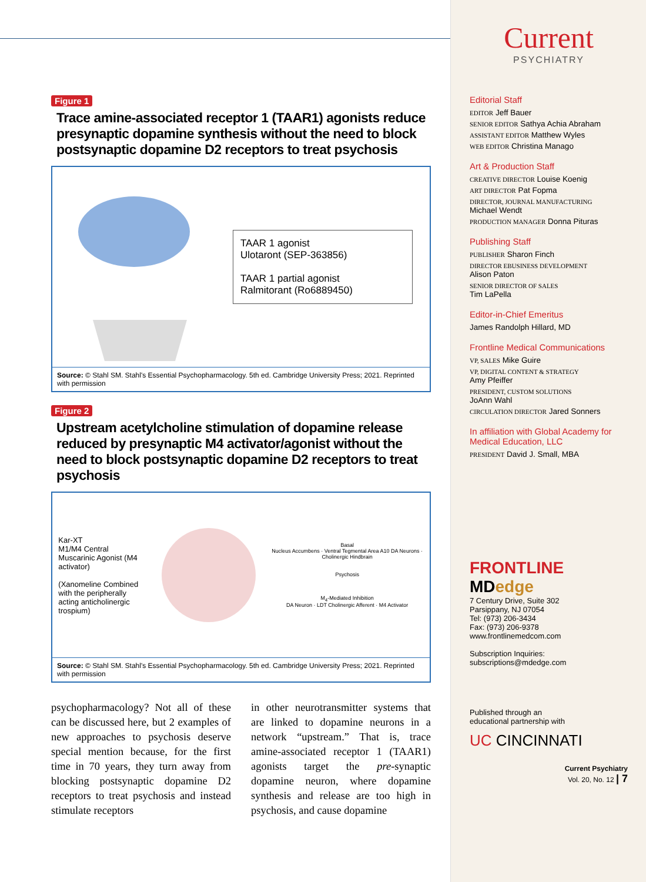Figure 1
Trace amine-associated receptor 1 (TAAR1) agonists reduce presynaptic dopamine synthesis without the need to block postsynaptic dopamine D2 receptors to treat psychosis
TAAR 1 agonist
Ulotaront (SEP-363856)
TAAR 1 partial agonist
Ralmitorant (Ro6889450)
Source: © Stahl SM. Stahl's Essential Psychopharmacology. 5th ed. Cambridge University Press; 2021. Reprinted with permission
Figure 2
Upstream acetylcholine stimulation of dopamine release reduced by presynaptic M4 activator/agonist without the need to block postsynaptic dopamine D2 receptors to treat psychosis
Kar-XT
M1/M4 Central Muscarinic Agonist (M4 activator)
(Xanomeline Combined with the peripherally acting anticholinergic trospium)
Basal
Nucleus Accumbens · Ventral Tegmental Area A10 DA Neurons · Cholinergic Hindbrain
Psychosis
M<sub>4</sub>-Mediated Inhibition
DA Neuron · LDT Cholinergic Afferent · M4 Activator
Source: © Stahl SM. Stahl's Essential Psychopharmacology. 5th ed. Cambridge University Press; 2021. Reprinted with permission
psychopharmacology? Not all of these can be discussed here, but 2 examples of new approaches to psychosis deserve special mention because, for the first time in 70 years, they turn away from blocking postsynaptic dopamine D2 receptors to treat psychosis and instead stimulate receptors
in other neurotransmitter systems that are linked to dopamine neurons in a network “upstream.” That is, trace amine-associated receptor 1 (TAAR1) agonists target the pre-synaptic dopamine neuron, where dopamine synthesis and release are too high in psychosis, and cause dopamine
Current
PSYCHIATRY
Editorial Staff
EDITOR Jeff Bauer
SENIOR EDITOR Sathya Achia Abraham
ASSISTANT EDITOR Matthew Wyles
WEB EDITOR Christina Manago
Art & Production Staff
CREATIVE DIRECTOR Louise Koenig
ART DIRECTOR Pat Fopma
DIRECTOR, JOURNAL MANUFACTURING
Michael Wendt
PRODUCTION MANAGER Donna Pituras
Publishing Staff
PUBLISHER Sharon Finch
DIRECTOR EBUSINESS DEVELOPMENT
Alison Paton
SENIOR DIRECTOR OF SALES
Tim LaPella
Editor-in-Chief Emeritus
James Randolph Hillard, MD
Frontline Medical Communications
VP, SALES Mike Guire
VP, DIGITAL CONTENT & STRATEGY
Amy Pfeiffer
PRESIDENT, CUSTOM SOLUTIONS
JoAnn Wahl
CIRCULATION DIRECTOR Jared Sonners
In affiliation with Global Academy for Medical Education, LLC
PRESIDENT David J. Small, MBA
FRONTLINE MDedge
7 Century Drive, Suite 302
Parsippany, NJ 07054
Tel: (973) 206-3434
Fax: (973) 206-9378
www.frontlinemedcom.com
Subscription Inquiries:
subscriptions@mdedge.com
Published through an
educational partnership with
UC CINCINNATI
Current Psychiatry
Vol. 20, No. 12 | 7